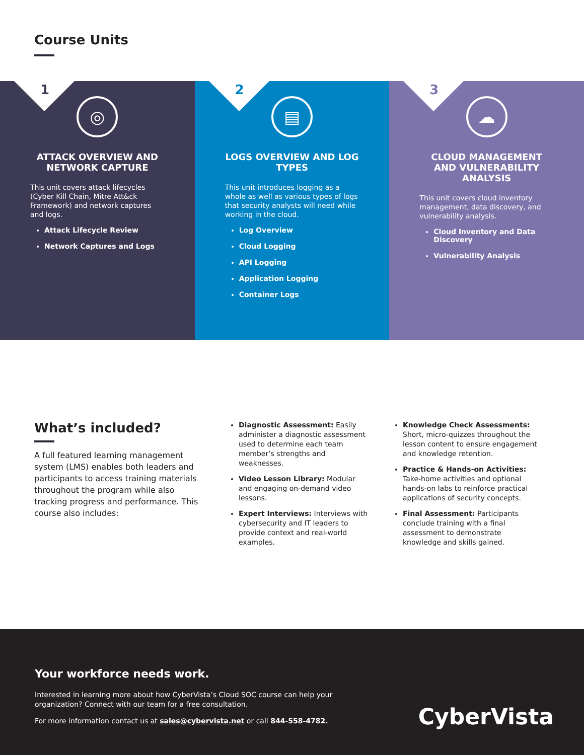Course Units
1
◎
ATTACK OVERVIEW AND NETWORK CAPTURE
This unit covers attack lifecycles (Cyber Kill Chain, Mitre Att&ck Framework) and network captures and logs.
Attack Lifecycle Review
Network Captures and Logs
2
▤
LOGS OVERVIEW AND LOG TYPES
This unit introduces logging as a whole as well as various types of logs that security analysts will need while working in the cloud.
Log Overview
Cloud Logging
API Logging
Application Logging
Container Logs
3
☁
CLOUD MANAGEMENT AND VULNERABILITY ANALYSIS
This unit covers cloud inventory management, data discovery, and vulnerability analysis.
Cloud Inventory and Data Discovery
Vulnerability Analysis
What’s included?
A full featured learning management system (LMS) enables both leaders and participants to access training materials throughout the program while also tracking progress and performance. This course also includes:
Diagnostic Assessment: Easily administer a diagnostic assessment used to determine each team member’s strengths and weaknesses.
Video Lesson Library: Modular and engaging on-demand video lessons.
Expert Interviews: Interviews with cybersecurity and IT leaders to provide context and real-world examples.
Knowledge Check Assessments: Short, micro-quizzes throughout the lesson content to ensure engagement and knowledge retention.
Practice & Hands-on Activities: Take-home activities and optional hands-on labs to reinforce practical applications of security concepts.
Final Assessment: Participants conclude training with a final assessment to demonstrate knowledge and skills gained.
Your workforce needs work.
Interested in learning more about how CyberVista’s Cloud SOC course can help your organization? Connect with our team for a free consultation.
For more information contact us at sales@cybervista.net or call 844-558-4782.
CyberVista